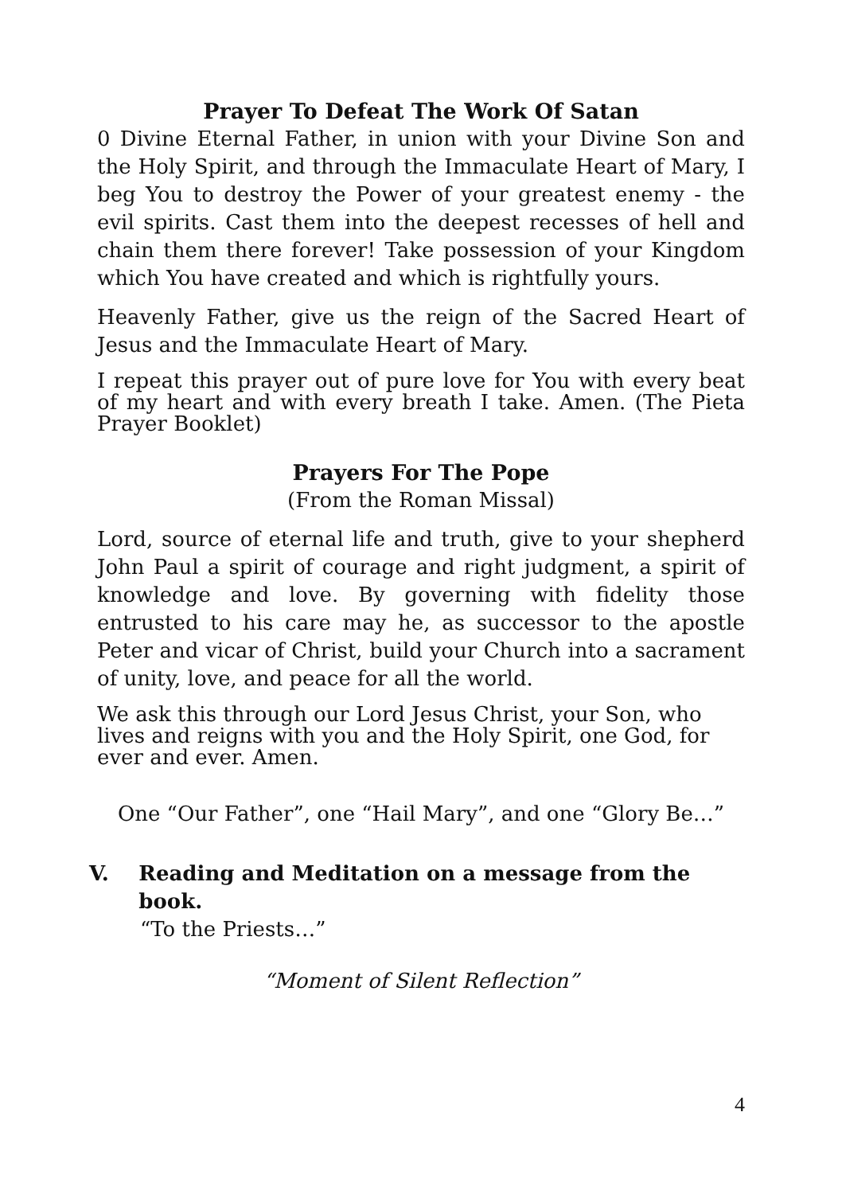Prayer To Defeat The Work Of Satan
0 Divine Eternal Father, in union with your Divine Son and the Holy Spirit, and through the Immaculate Heart of Mary, I beg You to destroy the Power of your greatest enemy - the evil spirits. Cast them into the deepest recesses of hell and chain them there forever! Take possession of your Kingdom which You have created and which is rightfully yours.
Heavenly Father, give us the reign of the Sacred Heart of Jesus and the Immaculate Heart of Mary.
I repeat this prayer out of pure love for You with every beat of my heart and with every breath I take. Amen. (The Pieta Prayer Booklet)
Prayers For The Pope
(From the Roman Missal)
Lord, source of eternal life and truth, give to your shepherd John Paul a spirit of courage and right judgment, a spirit of knowledge and love. By governing with fidelity those entrusted to his care may he, as successor to the apostle Peter and vicar of Christ, build your Church into a sacrament of unity, love, and peace for all the world.
We ask this through our Lord Jesus Christ, your Son, who lives and reigns with you and the Holy Spirit, one God, for ever and ever. Amen.
One “Our Father”, one “Hail Mary”, and one “Glory Be…”
V. Reading and Meditation on a message from the book.
“To the Priests…”
“Moment of Silent Reflection”
4